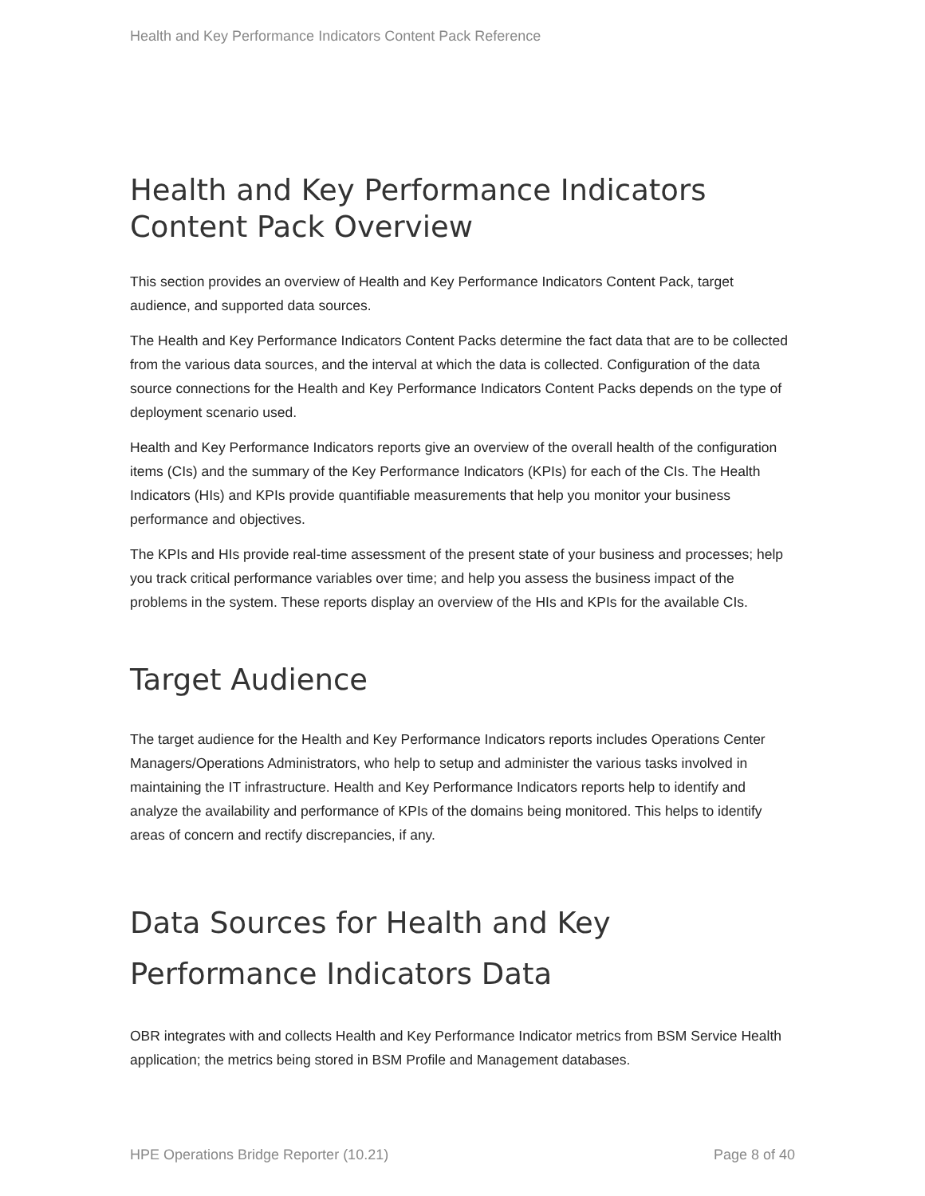Health and Key Performance Indicators Content Pack Reference
Health and Key Performance Indicators Content Pack Overview
This section provides an overview of Health and Key Performance Indicators Content Pack, target audience, and supported data sources.
The Health and Key Performance Indicators Content Packs determine the fact data that are to be collected from the various data sources, and the interval at which the data is collected. Configuration of the data source connections for the Health and Key Performance Indicators Content Packs depends on the type of deployment scenario used.
Health and Key Performance Indicators reports give an overview of the overall health of the configuration items (CIs) and the summary of the Key Performance Indicators (KPIs) for each of the CIs. The Health Indicators (HIs) and KPIs provide quantifiable measurements that help you monitor your business performance and objectives.
The KPIs and HIs provide real-time assessment of the present state of your business and processes; help you track critical performance variables over time; and help you assess the business impact of the problems in the system. These reports display an overview of the HIs and KPIs for the available CIs.
Target Audience
The target audience for the Health and Key Performance Indicators reports includes Operations Center Managers/Operations Administrators, who help to setup and administer the various tasks involved in maintaining the IT infrastructure. Health and Key Performance Indicators reports help to identify and analyze the availability and performance of KPIs of the domains being monitored. This helps to identify areas of concern and rectify discrepancies, if any.
Data Sources for Health and Key Performance Indicators Data
OBR integrates with and collects Health and Key Performance Indicator metrics from BSM Service Health application; the metrics being stored in BSM Profile and Management databases.
HPE Operations Bridge Reporter (10.21) Page 8 of 40